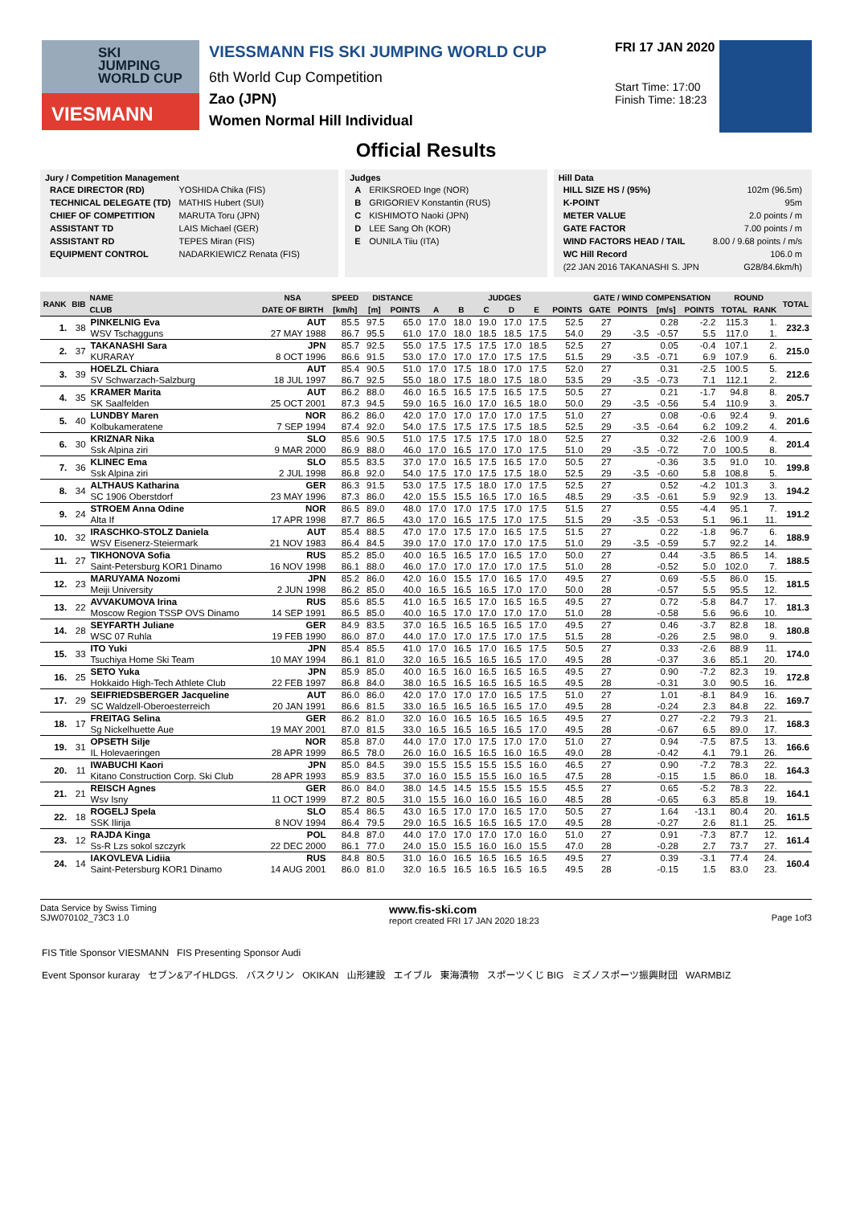SKI
JUMPING
WORLD CUP
VIESMANN
VIESSMANN FIS SKI JUMPING WORLD CUP
6th World Cup Competition
Zao (JPN)
Women Normal Hill Individual
FRI 17 JAN 2020
Start Time: 17:00
Finish Time: 18:23
Official Results
Jury / Competition Management
| RACE DIRECTOR (RD) | YOSHIDA Chika (FIS) |
| TECHNICAL DELEGATE (TD) | MATHIS Hubert (SUI) |
| CHIEF OF COMPETITION | MARUTA Toru (JPN) |
| ASSISTANT TD | LAIS Michael (GER) |
| ASSISTANT RD | TEPES Miran (FIS) |
| EQUIPMENT CONTROL | NADARKIEWICZ Renata (FIS) |
Judges
| A | ERIKSROED Inge (NOR) |
| B | GRIGORIEV Konstantin (RUS) |
| C | KISHIMOTO Naoki (JPN) |
| D | LEE Sang Oh (KOR) |
| E | OUNILA Tiiu (ITA) |
Hill Data
| HILL SIZE HS / (95%) | 102m (96.5m) |
| K-POINT | 95m |
| METER VALUE | 2.0 points / m |
| GATE FACTOR | 7.00 points / m |
| WIND FACTORS HEAD / TAIL | 8.00 / 9.68 points / m/s |
| WC Hill Record | 106.0 m |
| (22 JAN 2016 TAKANASHI S. JPN | G28/84.6km/h) |
| RANK | BIB | NAME | NSA | SPEED | DISTANCE | | JUDGES | | | | | | GATE / WIND COMPENSATION | | | | ROUND | | TOTAL |
| --- | --- | --- | --- | --- | --- | --- | --- | --- | --- | --- | --- | --- | --- | --- | --- | --- | --- | --- | --- |
| | | CLUB | DATE OF BIRTH | [km/h] | [m] | POINTS | A | B | C | D | E | POINTS | GATE | POINTS | [m/s] | POINTS | TOTAL | RANK | |
| 1. | 38 | PINKELNIG Eva | AUT | 85.5 | 97.5 | 65.0 | 17.0 | 18.0 | 19.0 | 17.0 | 17.5 | 52.5 | 27 | | 0.28 | -2.2 | 115.3 | 1. | 232.3 |
| | | WSV Tschagguns | 27 MAY 1988 | 86.7 | 95.5 | 61.0 | 17.0 | 18.0 | 18.5 | 18.5 | 17.5 | 54.0 | 29 | -3.5 | -0.57 | 5.5 | 117.0 | 1. | |
| 2. | 37 | TAKANASHI Sara | JPN | 85.7 | 92.5 | 55.0 | 17.5 | 17.5 | 17.5 | 17.0 | 18.5 | 52.5 | 27 | | 0.05 | -0.4 | 107.1 | 2. | 215.0 |
| | | KURARAY | 8 OCT 1996 | 86.6 | 91.5 | 53.0 | 17.0 | 17.0 | 17.0 | 17.5 | 17.5 | 51.5 | 29 | -3.5 | -0.71 | 6.9 | 107.9 | 6. | |
| 3. | 39 | HOELZL Chiara | AUT | 85.4 | 90.5 | 51.0 | 17.0 | 17.5 | 18.0 | 17.0 | 17.5 | 52.0 | 27 | | 0.31 | -2.5 | 100.5 | 5. | 212.6 |
| | | SV Schwarzach-Salzburg | 18 JUL 1997 | 86.7 | 92.5 | 55.0 | 18.0 | 17.5 | 18.0 | 17.5 | 18.0 | 53.5 | 29 | -3.5 | -0.73 | 7.1 | 112.1 | 2. | |
| 4. | 35 | KRAMER Marita | AUT | 86.2 | 88.0 | 46.0 | 16.5 | 16.5 | 17.5 | 16.5 | 17.5 | 50.5 | 27 | | 0.21 | -1.7 | 94.8 | 8. | 205.7 |
| | | SK Saalfelden | 25 OCT 2001 | 87.3 | 94.5 | 59.0 | 16.5 | 16.0 | 17.0 | 16.5 | 18.0 | 50.0 | 29 | -3.5 | -0.56 | 5.4 | 110.9 | 3. | |
| 5. | 40 | LUNDBY Maren | NOR | 86.2 | 86.0 | 42.0 | 17.0 | 17.0 | 17.0 | 17.0 | 17.5 | 51.0 | 27 | | 0.08 | -0.6 | 92.4 | 9. | 201.6 |
| | | Kolbukameratene | 7 SEP 1994 | 87.4 | 92.0 | 54.0 | 17.5 | 17.5 | 17.5 | 17.5 | 18.5 | 52.5 | 29 | -3.5 | -0.64 | 6.2 | 109.2 | 4. | |
| 6. | 30 | KRIZNAR Nika | SLO | 85.6 | 90.5 | 51.0 | 17.5 | 17.5 | 17.5 | 17.0 | 18.0 | 52.5 | 27 | | 0.32 | -2.6 | 100.9 | 4. | 201.4 |
| | | Ssk Alpina ziri | 9 MAR 2000 | 86.9 | 88.0 | 46.0 | 17.0 | 16.5 | 17.0 | 17.0 | 17.5 | 51.0 | 29 | -3.5 | -0.72 | 7.0 | 100.5 | 8. | |
| 7. | 36 | KLINEC Ema | SLO | 85.5 | 83.5 | 37.0 | 17.0 | 16.5 | 17.5 | 16.5 | 17.0 | 50.5 | 27 | | -0.36 | 3.5 | 91.0 | 10. | 199.8 |
| | | Ssk Alpina ziri | 2 JUL 1998 | 86.8 | 92.0 | 54.0 | 17.5 | 17.0 | 17.5 | 17.5 | 18.0 | 52.5 | 29 | -3.5 | -0.60 | 5.8 | 108.8 | 5. | |
| 8. | 34 | ALTHAUS Katharina | GER | 86.3 | 91.5 | 53.0 | 17.5 | 17.5 | 18.0 | 17.0 | 17.5 | 52.5 | 27 | | 0.52 | -4.2 | 101.3 | 3. | 194.2 |
| | | SC 1906 Oberstdorf | 23 MAY 1996 | 87.3 | 86.0 | 42.0 | 15.5 | 15.5 | 16.5 | 17.0 | 16.5 | 48.5 | 29 | -3.5 | -0.61 | 5.9 | 92.9 | 13. | |
| 9. | 24 | STROEM Anna Odine | NOR | 86.5 | 89.0 | 48.0 | 17.0 | 17.0 | 17.5 | 17.0 | 17.5 | 51.5 | 27 | | 0.55 | -4.4 | 95.1 | 7. | 191.2 |
| | | Alta If | 17 APR 1998 | 87.7 | 86.5 | 43.0 | 17.0 | 16.5 | 17.5 | 17.0 | 17.5 | 51.5 | 29 | -3.5 | -0.53 | 5.1 | 96.1 | 11. | |
| 10. | 32 | IRASCHKO-STOLZ Daniela | AUT | 85.4 | 88.5 | 47.0 | 17.0 | 17.5 | 17.0 | 16.5 | 17.5 | 51.5 | 27 | | 0.22 | -1.8 | 96.7 | 6. | 188.9 |
| | | WSV Eisenerz-Steiermark | 21 NOV 1983 | 86.4 | 84.5 | 39.0 | 17.0 | 17.0 | 17.0 | 17.0 | 17.5 | 51.0 | 29 | -3.5 | -0.59 | 5.7 | 92.2 | 14. | |
| 11. | 27 | TIKHONOVA Sofia | RUS | 85.2 | 85.0 | 40.0 | 16.5 | 16.5 | 17.0 | 16.5 | 17.0 | 50.0 | 27 | | 0.44 | -3.5 | 86.5 | 14. | 188.5 |
| | | Saint-Petersburg KOR1 Dinamo | 16 NOV 1998 | 86.1 | 88.0 | 46.0 | 17.0 | 17.0 | 17.0 | 17.0 | 17.5 | 51.0 | 28 | | -0.52 | 5.0 | 102.0 | 7. | |
| 12. | 23 | MARUYAMA Nozomi | JPN | 85.2 | 86.0 | 42.0 | 16.0 | 15.5 | 17.0 | 16.5 | 17.0 | 49.5 | 27 | | 0.69 | -5.5 | 86.0 | 15. | 181.5 |
| | | Meiji University | 2 JUN 1998 | 86.2 | 85.0 | 40.0 | 16.5 | 16.5 | 16.5 | 17.0 | 17.0 | 50.0 | 28 | | -0.57 | 5.5 | 95.5 | 12. | |
| 13. | 22 | AVVAKUMOVA Irina | RUS | 85.6 | 85.5 | 41.0 | 16.5 | 16.5 | 17.0 | 16.5 | 16.5 | 49.5 | 27 | | 0.72 | -5.8 | 84.7 | 17. | 181.3 |
| | | Moscow Region TSSP OVS Dinamo | 14 SEP 1991 | 86.5 | 85.0 | 40.0 | 16.5 | 17.0 | 17.0 | 17.0 | 17.0 | 51.0 | 28 | | -0.58 | 5.6 | 96.6 | 10. | |
| 14. | 28 | SEYFARTH Juliane | GER | 84.9 | 83.5 | 37.0 | 16.5 | 16.5 | 16.5 | 16.5 | 17.0 | 49.5 | 27 | | 0.46 | -3.7 | 82.8 | 18. | 180.8 |
| | | WSC 07 Ruhla | 19 FEB 1990 | 86.0 | 87.0 | 44.0 | 17.0 | 17.0 | 17.5 | 17.0 | 17.5 | 51.5 | 28 | | -0.26 | 2.5 | 98.0 | 9. | |
| 15. | 33 | ITO Yuki | JPN | 85.4 | 85.5 | 41.0 | 17.0 | 16.5 | 17.0 | 16.5 | 17.5 | 50.5 | 27 | | 0.33 | -2.6 | 88.9 | 11. | 174.0 |
| | | Tsuchiya Home Ski Team | 10 MAY 1994 | 86.1 | 81.0 | 32.0 | 16.5 | 16.5 | 16.5 | 16.5 | 17.0 | 49.5 | 28 | | -0.37 | 3.6 | 85.1 | 20. | |
| 16. | 25 | SETO Yuka | JPN | 85.9 | 85.0 | 40.0 | 16.5 | 16.0 | 16.5 | 16.5 | 16.5 | 49.5 | 27 | | 0.90 | -7.2 | 82.3 | 19. | 172.8 |
| | | Hokkaido High-Tech Athlete Club | 22 FEB 1997 | 86.8 | 84.0 | 38.0 | 16.5 | 16.5 | 16.5 | 16.5 | 16.5 | 49.5 | 28 | | -0.31 | 3.0 | 90.5 | 16. | |
| 17. | 29 | SEIFRIEDSBERGER Jacqueline | AUT | 86.0 | 86.0 | 42.0 | 17.0 | 17.0 | 17.0 | 16.5 | 17.5 | 51.0 | 27 | | 1.01 | -8.1 | 84.9 | 16. | 169.7 |
| | | SC Waldzell-Oberoesterreich | 20 JAN 1991 | 86.6 | 81.5 | 33.0 | 16.5 | 16.5 | 16.5 | 16.5 | 17.0 | 49.5 | 28 | | -0.24 | 2.3 | 84.8 | 22. | |
| 18. | 17 | FREITAG Selina | GER | 86.2 | 81.0 | 32.0 | 16.0 | 16.5 | 16.5 | 16.5 | 16.5 | 49.5 | 27 | | 0.27 | -2.2 | 79.3 | 21. | 168.3 |
| | | Sg Nickelhuette Aue | 19 MAY 2001 | 87.0 | 81.5 | 33.0 | 16.5 | 16.5 | 16.5 | 16.5 | 17.0 | 49.5 | 28 | | -0.67 | 6.5 | 89.0 | 17. | |
| 19. | 31 | OPSETH Silje | NOR | 85.8 | 87.0 | 44.0 | 17.0 | 17.0 | 17.5 | 17.0 | 17.0 | 51.0 | 27 | | 0.94 | -7.5 | 87.5 | 13. | 166.6 |
| | | IL Holevaeringen | 28 APR 1999 | 86.5 | 78.0 | 26.0 | 16.0 | 16.5 | 16.5 | 16.0 | 16.5 | 49.0 | 28 | | -0.42 | 4.1 | 79.1 | 26. | |
| 20. | 11 | IWABUCHI Kaori | JPN | 85.0 | 84.5 | 39.0 | 15.5 | 15.5 | 15.5 | 15.5 | 16.0 | 46.5 | 27 | | 0.90 | -7.2 | 78.3 | 22. | 164.3 |
| | | Kitano Construction Corp. Ski Club | 28 APR 1993 | 85.9 | 83.5 | 37.0 | 16.0 | 15.5 | 15.5 | 16.0 | 16.5 | 47.5 | 28 | | -0.15 | 1.5 | 86.0 | 18. | |
| 21. | 21 | REISCH Agnes | GER | 86.0 | 84.0 | 38.0 | 14.5 | 14.5 | 15.5 | 15.5 | 15.5 | 45.5 | 27 | | 0.65 | -5.2 | 78.3 | 22. | 164.1 |
| | | Wsv Isny | 11 OCT 1999 | 87.2 | 80.5 | 31.0 | 15.5 | 16.0 | 16.0 | 16.5 | 16.0 | 48.5 | 28 | | -0.65 | 6.3 | 85.8 | 19. | |
| 22. | 18 | ROGELJ Spela | SLO | 85.4 | 86.5 | 43.0 | 16.5 | 17.0 | 17.0 | 16.5 | 17.0 | 50.5 | 27 | | 1.64 | -13.1 | 80.4 | 20. | 161.5 |
| | | SSK Ilirija | 8 NOV 1994 | 86.4 | 79.5 | 29.0 | 16.5 | 16.5 | 16.5 | 16.5 | 17.0 | 49.5 | 28 | | -0.27 | 2.6 | 81.1 | 25. | |
| 23. | 12 | RAJDA Kinga | POL | 84.8 | 87.0 | 44.0 | 17.0 | 17.0 | 17.0 | 17.0 | 16.0 | 51.0 | 27 | | 0.91 | -7.3 | 87.7 | 12. | 161.4 |
| | | Ss-R Lzs sokol szczyrk | 22 DEC 2000 | 86.1 | 77.0 | 24.0 | 15.0 | 15.5 | 16.0 | 16.0 | 15.5 | 47.0 | 28 | | -0.28 | 2.7 | 73.7 | 27. | |
| 24. | 14 | IAKOVLEVA Lidiia | RUS | 84.8 | 80.5 | 31.0 | 16.0 | 16.5 | 16.5 | 16.5 | 16.5 | 49.5 | 27 | | 0.39 | -3.1 | 77.4 | 24. | 160.4 |
| | | Saint-Petersburg KOR1 Dinamo | 14 AUG 2001 | 86.0 | 81.0 | 32.0 | 16.5 | 16.5 | 16.5 | 16.5 | 16.5 | 49.5 | 28 | | -0.15 | 1.5 | 83.0 | 23. | |
Data Service by Swiss Timing
SJW070102_73C3 1.0 www.fis-ski.com
report created FRI 17 JAN 2020 18:23
Page 1of3
FIS Title Sponsor VIESMANN FIS Presenting Sponsor Audi
Event Sponsor kuraray セブン&アイHLDGS. バスクリン OKIKAN 山形建設 エイブル 東海漬物 スポーツくじ BIG ミズノスポーツ振興財団 WARMBIZ